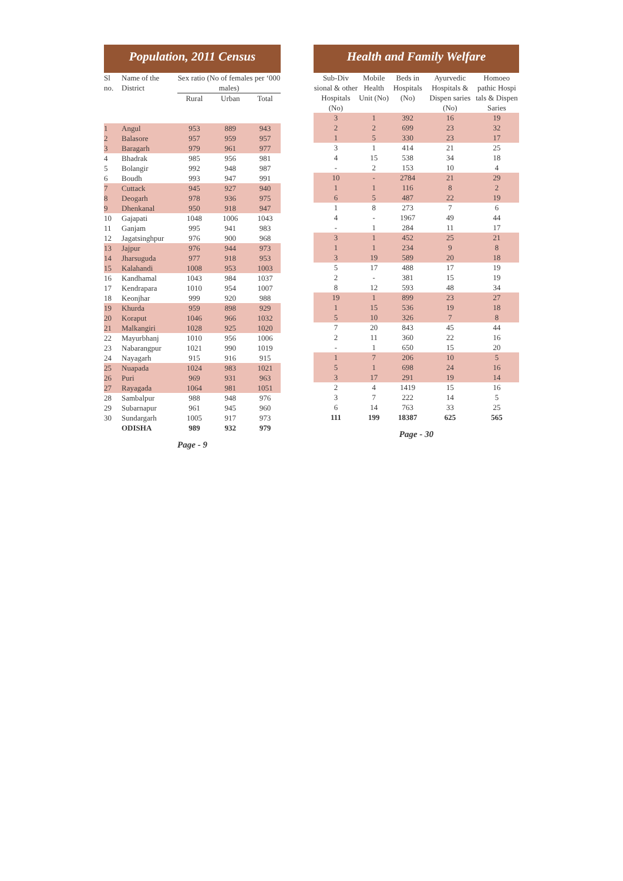Population, 2011 Census
| Sl no. | Name of the District | Sex ratio (No of females per ‘000 males) | | |
| --- | --- | --- | --- | --- |
| | | Rural | Urban | Total |
| 1 | Angul | 953 | 889 | 943 |
| 2 | Balasore | 957 | 959 | 957 |
| 3 | Baragarh | 979 | 961 | 977 |
| 4 | Bhadrak | 985 | 956 | 981 |
| 5 | Bolangir | 992 | 948 | 987 |
| 6 | Boudh | 993 | 947 | 991 |
| 7 | Cuttack | 945 | 927 | 940 |
| 8 | Deogarh | 978 | 936 | 975 |
| 9 | Dhenkanal | 950 | 918 | 947 |
| 10 | Gajapati | 1048 | 1006 | 1043 |
| 11 | Ganjam | 995 | 941 | 983 |
| 12 | Jagatsinghpur | 976 | 900 | 968 |
| 13 | Jajpur | 976 | 944 | 973 |
| 14 | Jharsuguda | 977 | 918 | 953 |
| 15 | Kalahandi | 1008 | 953 | 1003 |
| 16 | Kandhamal | 1043 | 984 | 1037 |
| 17 | Kendrapara | 1010 | 954 | 1007 |
| 18 | Keonjhar | 999 | 920 | 988 |
| 19 | Khurda | 959 | 898 | 929 |
| 20 | Koraput | 1046 | 966 | 1032 |
| 21 | Malkangiri | 1028 | 925 | 1020 |
| 22 | Mayurbhanj | 1010 | 956 | 1006 |
| 23 | Nabarangpur | 1021 | 990 | 1019 |
| 24 | Nayagarh | 915 | 916 | 915 |
| 25 | Nuapada | 1024 | 983 | 1021 |
| 26 | Puri | 969 | 931 | 963 |
| 27 | Rayagada | 1064 | 981 | 1051 |
| 28 | Sambalpur | 988 | 948 | 976 |
| 29 | Subarnapur | 961 | 945 | 960 |
| 30 | Sundargarh | 1005 | 917 | 973 |
| | ODISHA | 989 | 932 | 979 |
Page - 9
Health and Family Welfare
| Sub-Div sional & other Hospitals (No) | Mobile Health Unit (No) | Beds in Hospitals (No) | Ayurvedic Hospitals & Dispen saries (No) | Homoeo pathic Hospi tals & Dispen Saries |
| --- | --- | --- | --- | --- |
| 3 | 1 | 392 | 16 | 19 |
| 2 | 2 | 699 | 23 | 32 |
| 1 | 5 | 330 | 23 | 17 |
| 3 | 1 | 414 | 21 | 25 |
| 4 | 15 | 538 | 34 | 18 |
| - | 2 | 153 | 10 | 4 |
| 10 | - | 2784 | 21 | 29 |
| 1 | 1 | 116 | 8 | 2 |
| 6 | 5 | 487 | 22 | 19 |
| 1 | 8 | 273 | 7 | 6 |
| 4 | - | 1967 | 49 | 44 |
| - | 1 | 284 | 11 | 17 |
| 3 | 1 | 452 | 25 | 21 |
| 1 | 1 | 234 | 9 | 8 |
| 3 | 19 | 589 | 20 | 18 |
| 5 | 17 | 488 | 17 | 19 |
| 2 | - | 381 | 15 | 19 |
| 8 | 12 | 593 | 48 | 34 |
| 19 | 1 | 899 | 23 | 27 |
| 1 | 15 | 536 | 19 | 18 |
| 5 | 10 | 326 | 7 | 8 |
| 7 | 20 | 843 | 45 | 44 |
| 2 | 11 | 360 | 22 | 16 |
| - | 1 | 650 | 15 | 20 |
| 1 | 7 | 206 | 10 | 5 |
| 5 | 1 | 698 | 24 | 16 |
| 3 | 17 | 291 | 19 | 14 |
| 2 | 4 | 1419 | 15 | 16 |
| 3 | 7 | 222 | 14 | 5 |
| 6 | 14 | 763 | 33 | 25 |
| 111 | 199 | 18387 | 625 | 565 |
Page - 30